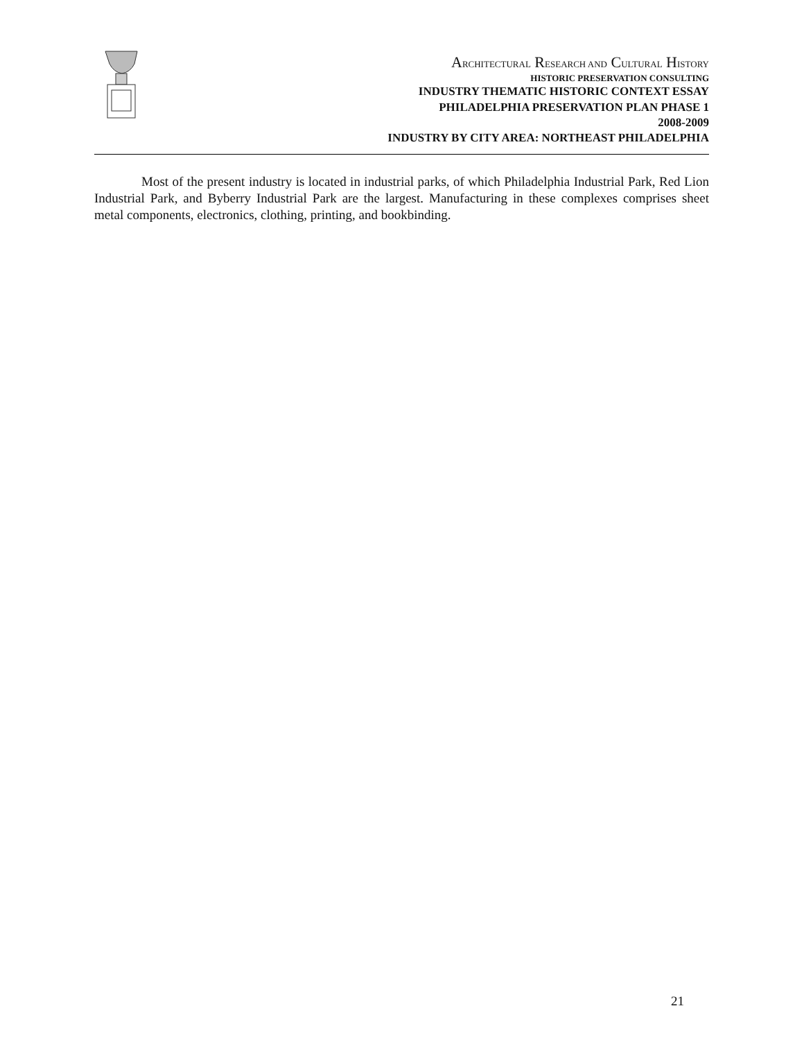ARCHITECTURAL RESEARCH AND CULTURAL HISTORY
HISTORIC PRESERVATION CONSULTING
INDUSTRY THEMATIC HISTORIC CONTEXT ESSAY
PHILADELPHIA PRESERVATION PLAN PHASE 1
2008-2009
INDUSTRY BY CITY AREA: NORTHEAST PHILADELPHIA
Most of the present industry is located in industrial parks, of which Philadelphia Industrial Park, Red Lion Industrial Park, and Byberry Industrial Park are the largest. Manufacturing in these complexes comprises sheet metal components, electronics, clothing, printing, and bookbinding.
21